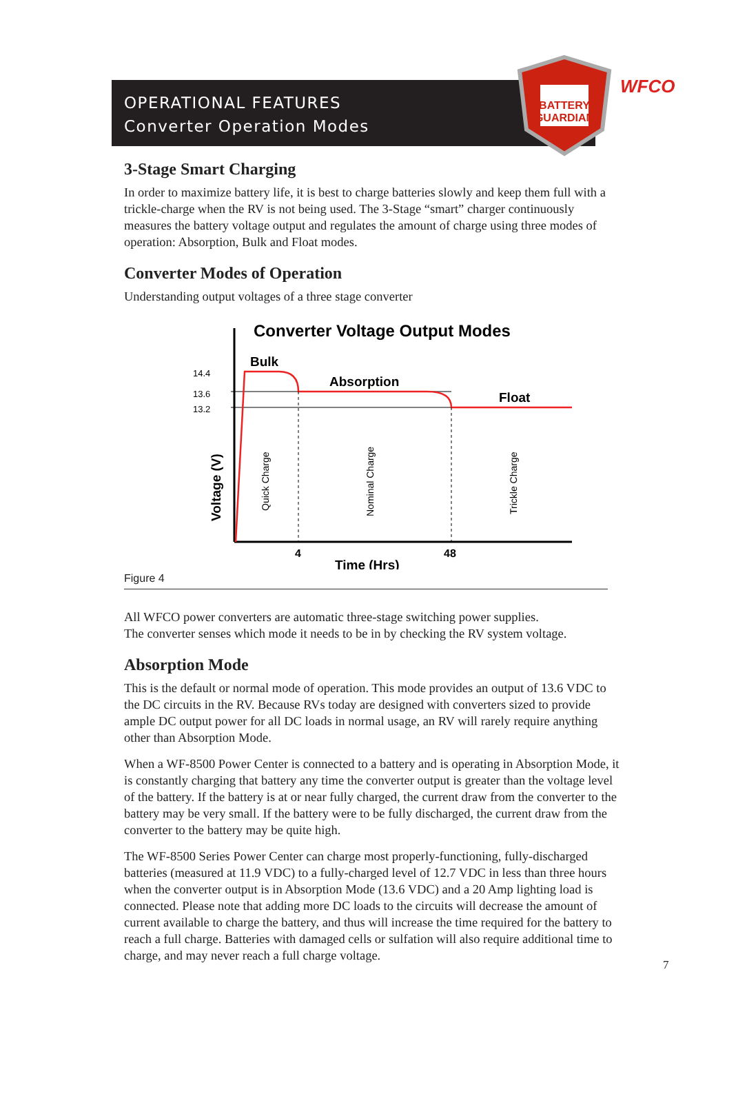OPERATIONAL FEATURES
Converter Operation Modes
BATTERY
GUARDIAN
WFCO
3-Stage Smart Charging
In order to maximize battery life, it is best to charge batteries slowly and keep them full with a trickle-charge when the RV is not being used. The 3-Stage “smart” charger continuously measures the battery voltage output and regulates the amount of charge using three modes of operation: Absorption, Bulk and Float modes.
Converter Modes of Operation
Understanding output voltages of a three stage converter
Converter Voltage Output Modes
14.4
13.6
13.2
Bulk
Absorption
Float
4
48
Time (Hrs)
Voltage (V)
Quick Charge
Nominal Charge
Trickle Charge
Figure 4
All WFCO power converters are automatic three-stage switching power supplies.
The converter senses which mode it needs to be in by checking the RV system voltage.
Absorption Mode
This is the default or normal mode of operation. This mode provides an output of 13.6 VDC to the DC circuits in the RV. Because RVs today are designed with converters sized to provide ample DC output power for all DC loads in normal usage, an RV will rarely require anything other than Absorption Mode.
When a WF-8500 Power Center is connected to a battery and is operating in Absorption Mode, it is constantly charging that battery any time the converter output is greater than the voltage level of the battery. If the battery is at or near fully charged, the current draw from the converter to the battery may be very small. If the battery were to be fully discharged, the current draw from the converter to the battery may be quite high.
The WF-8500 Series Power Center can charge most properly-functioning, fully-discharged batteries (measured at 11.9 VDC) to a fully-charged level of 12.7 VDC in less than three hours when the converter output is in Absorption Mode (13.6 VDC) and a 20 Amp lighting load is connected. Please note that adding more DC loads to the circuits will decrease the amount of current available to charge the battery, and thus will increase the time required for the battery to reach a full charge. Batteries with damaged cells or sulfation will also require additional time to charge, and may never reach a full charge voltage.
7